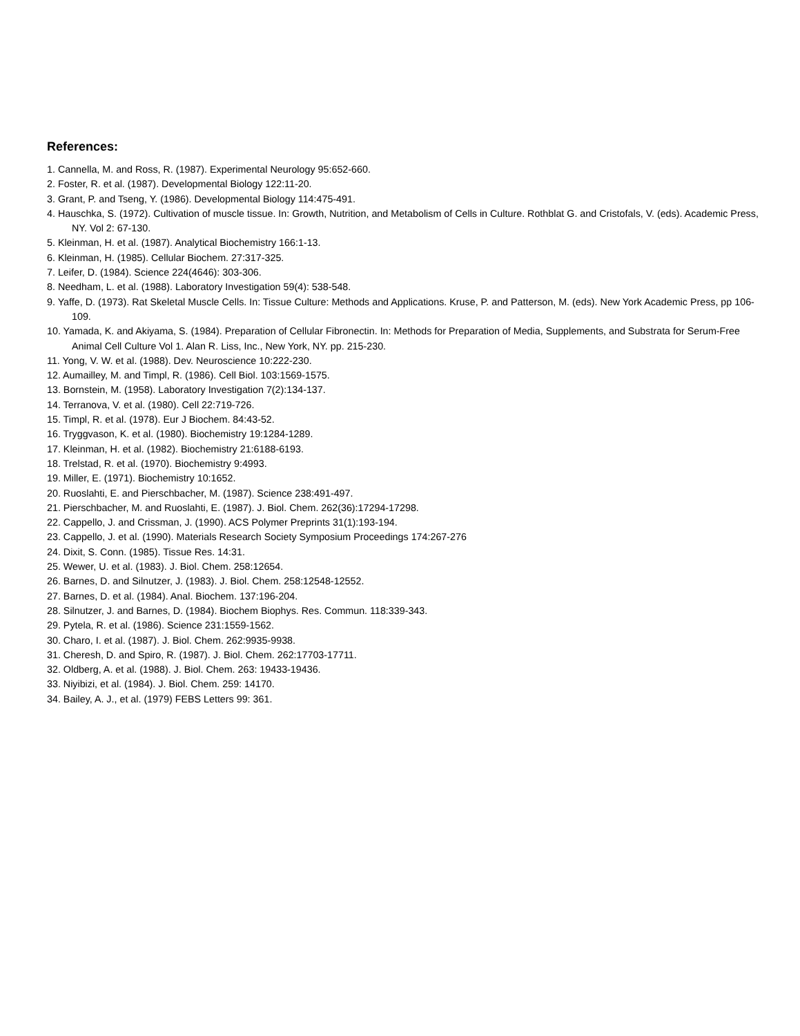References:
1. Cannella, M. and Ross, R. (1987). Experimental Neurology 95:652-660.
2. Foster, R. et al. (1987). Developmental Biology 122:11-20.
3. Grant, P. and Tseng, Y. (1986). Developmental Biology 114:475-491.
4. Hauschka, S. (1972). Cultivation of muscle tissue. In: Growth, Nutrition, and Metabolism of Cells in Culture. Rothblat G. and Cristofals, V. (eds). Academic Press, NY. Vol 2: 67-130.
5. Kleinman, H. et al. (1987). Analytical Biochemistry 166:1-13.
6. Kleinman, H. (1985). Cellular Biochem. 27:317-325.
7. Leifer, D. (1984). Science 224(4646): 303-306.
8. Needham, L. et al. (1988). Laboratory Investigation 59(4): 538-548.
9. Yaffe, D. (1973). Rat Skeletal Muscle Cells. In: Tissue Culture: Methods and Applications. Kruse, P. and Patterson, M. (eds). New York Academic Press, pp 106-109.
10. Yamada, K. and Akiyama, S. (1984). Preparation of Cellular Fibronectin. In: Methods for Preparation of Media, Supplements, and Substrata for Serum-Free Animal Cell Culture Vol 1. Alan R. Liss, Inc., New York, NY. pp. 215-230.
11. Yong, V. W. et al. (1988). Dev. Neuroscience 10:222-230.
12. Aumailley, M. and Timpl, R. (1986). Cell Biol. 103:1569-1575.
13. Bornstein, M. (1958). Laboratory Investigation 7(2):134-137.
14. Terranova, V. et al. (1980). Cell 22:719-726.
15. Timpl, R. et al. (1978). Eur J Biochem. 84:43-52.
16. Tryggvason, K. et al. (1980). Biochemistry 19:1284-1289.
17. Kleinman, H. et al. (1982). Biochemistry 21:6188-6193.
18. Trelstad, R. et al. (1970). Biochemistry 9:4993.
19. Miller, E. (1971). Biochemistry 10:1652.
20. Ruoslahti, E. and Pierschbacher, M. (1987). Science 238:491-497.
21. Pierschbacher, M. and Ruoslahti, E. (1987). J. Biol. Chem. 262(36):17294-17298.
22. Cappello, J. and Crissman, J. (1990). ACS Polymer Preprints 31(1):193-194.
23. Cappello, J. et al. (1990). Materials Research Society Symposium Proceedings 174:267-276
24. Dixit, S. Conn. (1985). Tissue Res. 14:31.
25. Wewer, U. et al. (1983). J. Biol. Chem. 258:12654.
26. Barnes, D. and Silnutzer, J. (1983). J. Biol. Chem. 258:12548-12552.
27. Barnes, D. et al. (1984). Anal. Biochem. 137:196-204.
28. Silnutzer, J. and Barnes, D. (1984). Biochem Biophys. Res. Commun. 118:339-343.
29. Pytela, R. et al. (1986). Science 231:1559-1562.
30. Charo, I. et al. (1987). J. Biol. Chem. 262:9935-9938.
31. Cheresh, D. and Spiro, R. (1987). J. Biol. Chem. 262:17703-17711.
32. Oldberg, A. et al. (1988). J. Biol. Chem. 263: 19433-19436.
33. Niyibizi, et al. (1984). J. Biol. Chem. 259: 14170.
34. Bailey, A. J., et al. (1979) FEBS Letters 99: 361.